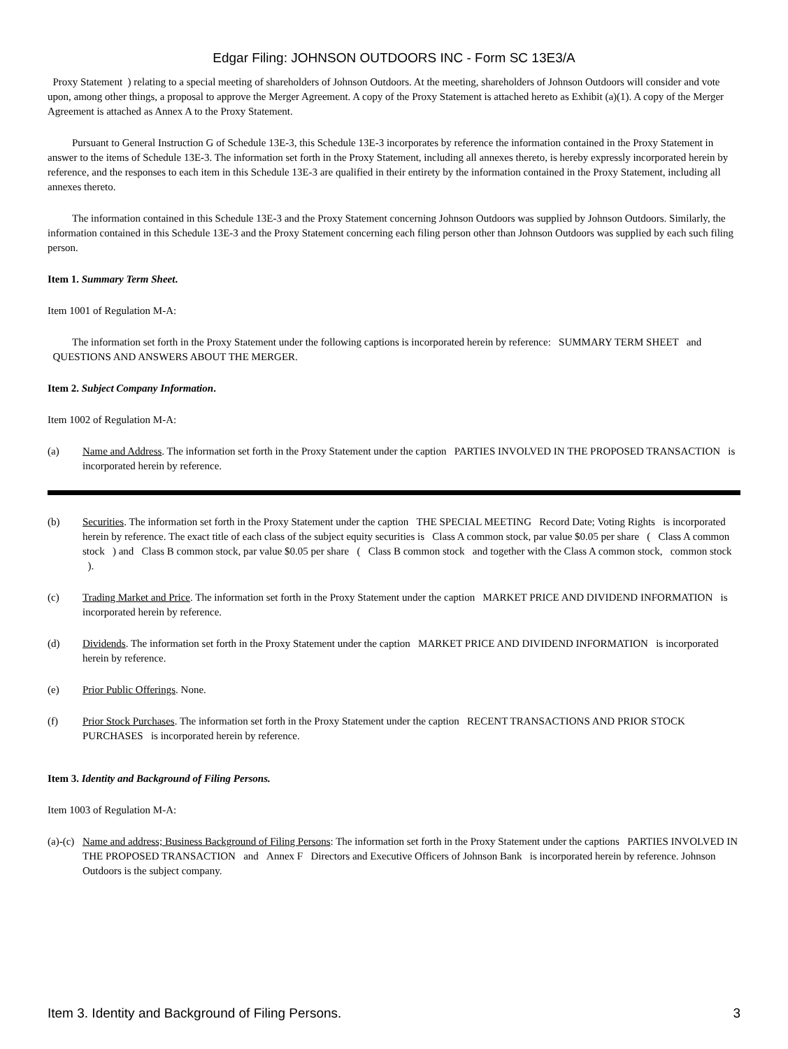Edgar Filing: JOHNSON OUTDOORS INC - Form SC 13E3/A
Proxy Statement ) relating to a special meeting of shareholders of Johnson Outdoors. At the meeting, shareholders of Johnson Outdoors will consider and vote upon, among other things, a proposal to approve the Merger Agreement. A copy of the Proxy Statement is attached hereto as Exhibit (a)(1). A copy of the Merger Agreement is attached as Annex A to the Proxy Statement.
Pursuant to General Instruction G of Schedule 13E-3, this Schedule 13E-3 incorporates by reference the information contained in the Proxy Statement in answer to the items of Schedule 13E-3. The information set forth in the Proxy Statement, including all annexes thereto, is hereby expressly incorporated herein by reference, and the responses to each item in this Schedule 13E-3 are qualified in their entirety by the information contained in the Proxy Statement, including all annexes thereto.
The information contained in this Schedule 13E-3 and the Proxy Statement concerning Johnson Outdoors was supplied by Johnson Outdoors. Similarly, the information contained in this Schedule 13E-3 and the Proxy Statement concerning each filing person other than Johnson Outdoors was supplied by each such filing person.
Item 1. Summary Term Sheet.
Item 1001 of Regulation M-A:
The information set forth in the Proxy Statement under the following captions is incorporated herein by reference: SUMMARY TERM SHEET and QUESTIONS AND ANSWERS ABOUT THE MERGER.
Item 2. Subject Company Information.
Item 1002 of Regulation M-A:
(a) Name and Address. The information set forth in the Proxy Statement under the caption PARTIES INVOLVED IN THE PROPOSED TRANSACTION is incorporated herein by reference.
(b) Securities. The information set forth in the Proxy Statement under the caption THE SPECIAL MEETING Record Date; Voting Rights is incorporated herein by reference. The exact title of each class of the subject equity securities is Class A common stock, par value $0.05 per share ( Class A common stock ) and Class B common stock, par value $0.05 per share ( Class B common stock and together with the Class A common stock, common stock ).
(c) Trading Market and Price. The information set forth in the Proxy Statement under the caption MARKET PRICE AND DIVIDEND INFORMATION is incorporated herein by reference.
(d) Dividends. The information set forth in the Proxy Statement under the caption MARKET PRICE AND DIVIDEND INFORMATION is incorporated herein by reference.
(e) Prior Public Offerings. None.
(f) Prior Stock Purchases. The information set forth in the Proxy Statement under the caption RECENT TRANSACTIONS AND PRIOR STOCK PURCHASES is incorporated herein by reference.
Item 3. Identity and Background of Filing Persons.
Item 1003 of Regulation M-A:
(a)-(c) Name and address; Business Background of Filing Persons: The information set forth in the Proxy Statement under the captions PARTIES INVOLVED IN THE PROPOSED TRANSACTION and Annex F Directors and Executive Officers of Johnson Bank is incorporated herein by reference. Johnson Outdoors is the subject company.
Item 3. Identity and Background of Filing Persons. 3